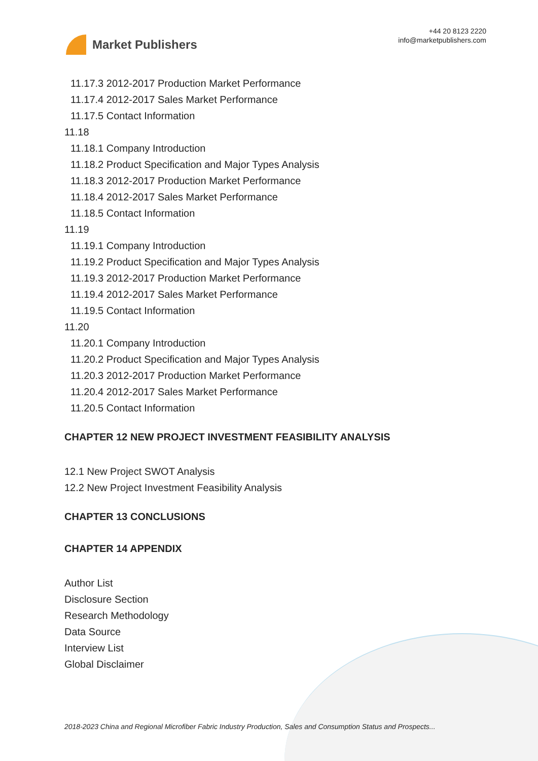Market Publishers
+44 20 8123 2220
info@marketpublishers.com
11.17.3 2012-2017 Production Market Performance
11.17.4 2012-2017 Sales Market Performance
11.17.5 Contact Information
11.18
11.18.1 Company Introduction
11.18.2 Product Specification and Major Types Analysis
11.18.3 2012-2017 Production Market Performance
11.18.4 2012-2017 Sales Market Performance
11.18.5 Contact Information
11.19
11.19.1 Company Introduction
11.19.2 Product Specification and Major Types Analysis
11.19.3 2012-2017 Production Market Performance
11.19.4 2012-2017 Sales Market Performance
11.19.5 Contact Information
11.20
11.20.1 Company Introduction
11.20.2 Product Specification and Major Types Analysis
11.20.3 2012-2017 Production Market Performance
11.20.4 2012-2017 Sales Market Performance
11.20.5 Contact Information
CHAPTER 12 NEW PROJECT INVESTMENT FEASIBILITY ANALYSIS
12.1 New Project SWOT Analysis
12.2 New Project Investment Feasibility Analysis
CHAPTER 13 CONCLUSIONS
CHAPTER 14 APPENDIX
Author List
Disclosure Section
Research Methodology
Data Source
Interview List
Global Disclaimer
2018-2023 China and Regional Microfiber Fabric Industry Production, Sales and Consumption Status and Prospects...